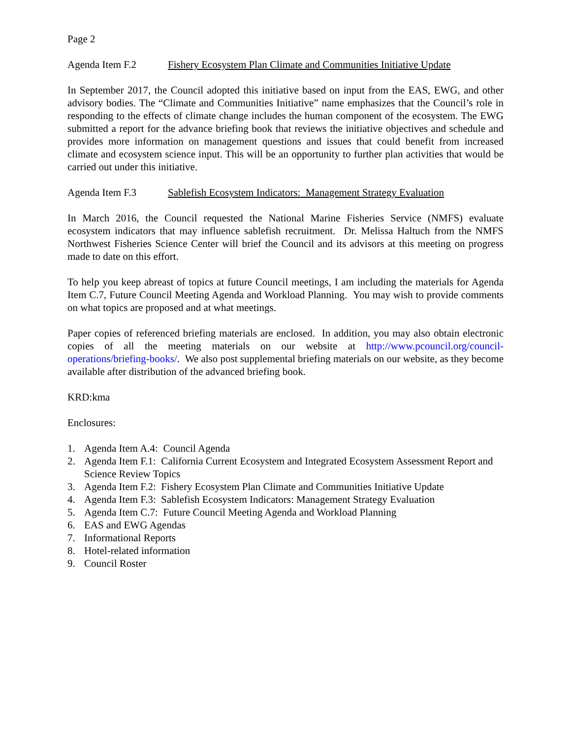Page 2
Agenda Item F.2 Fishery Ecosystem Plan Climate and Communities Initiative Update
In September 2017, the Council adopted this initiative based on input from the EAS, EWG, and other advisory bodies. The “Climate and Communities Initiative” name emphasizes that the Council’s role in responding to the effects of climate change includes the human component of the ecosystem. The EWG submitted a report for the advance briefing book that reviews the initiative objectives and schedule and provides more information on management questions and issues that could benefit from increased climate and ecosystem science input. This will be an opportunity to further plan activities that would be carried out under this initiative.
Agenda Item F.3 Sablefish Ecosystem Indicators: Management Strategy Evaluation
In March 2016, the Council requested the National Marine Fisheries Service (NMFS) evaluate ecosystem indicators that may influence sablefish recruitment. Dr. Melissa Haltuch from the NMFS Northwest Fisheries Science Center will brief the Council and its advisors at this meeting on progress made to date on this effort.
To help you keep abreast of topics at future Council meetings, I am including the materials for Agenda Item C.7, Future Council Meeting Agenda and Workload Planning. You may wish to provide comments on what topics are proposed and at what meetings.
Paper copies of referenced briefing materials are enclosed. In addition, you may also obtain electronic copies of all the meeting materials on our website at http://www.pcouncil.org/council-operations/briefing-books/. We also post supplemental briefing materials on our website, as they become available after distribution of the advanced briefing book.
KRD:kma
Enclosures:
1. Agenda Item A.4: Council Agenda
2. Agenda Item F.1: California Current Ecosystem and Integrated Ecosystem Assessment Report and Science Review Topics
3. Agenda Item F.2: Fishery Ecosystem Plan Climate and Communities Initiative Update
4. Agenda Item F.3: Sablefish Ecosystem Indicators: Management Strategy Evaluation
5. Agenda Item C.7: Future Council Meeting Agenda and Workload Planning
6. EAS and EWG Agendas
7. Informational Reports
8. Hotel-related information
9. Council Roster